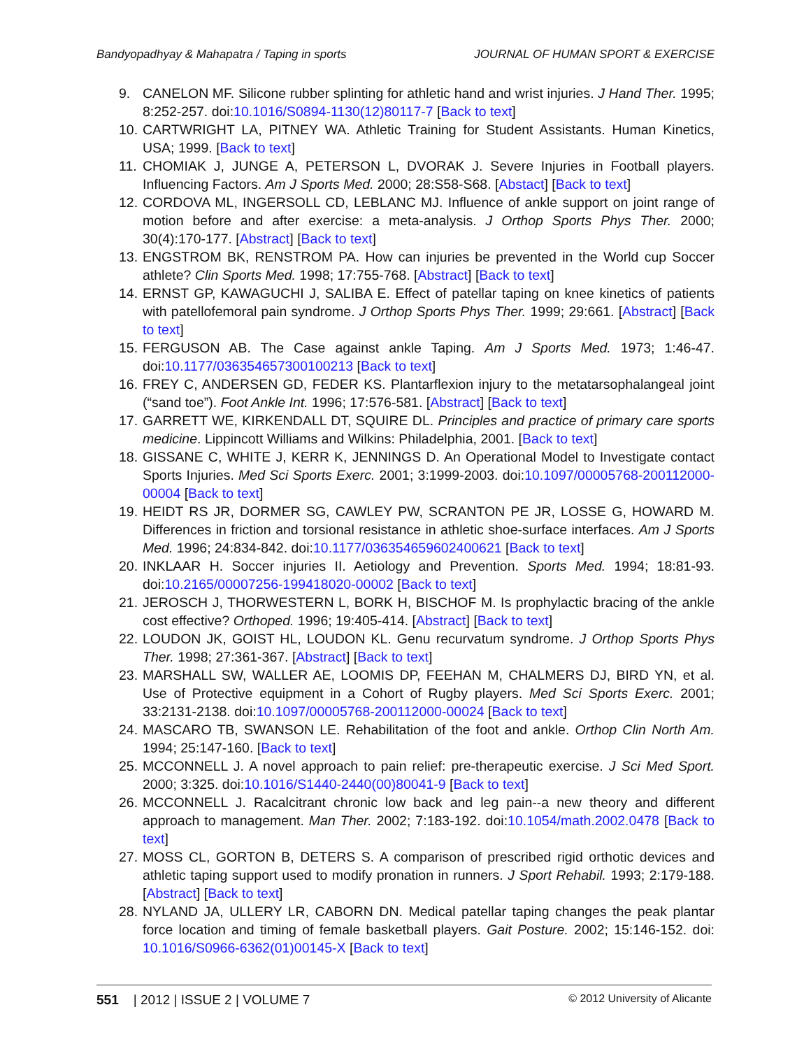Bandyopadhyay & Mahapatra / Taping in sports JOURNAL OF HUMAN SPORT & EXERCISE
9. CANELON MF. Silicone rubber splinting for athletic hand and wrist injuries. J Hand Ther. 1995; 8:252-257. doi:10.1016/S0894-1130(12)80117-7 [Back to text]
10. CARTWRIGHT LA, PITNEY WA. Athletic Training for Student Assistants. Human Kinetics, USA; 1999. [Back to text]
11. CHOMIAK J, JUNGE A, PETERSON L, DVORAK J. Severe Injuries in Football players. Influencing Factors. Am J Sports Med. 2000; 28:S58-S68. [Abstact] [Back to text]
12. CORDOVA ML, INGERSOLL CD, LEBLANC MJ. Influence of ankle support on joint range of motion before and after exercise: a meta-analysis. J Orthop Sports Phys Ther. 2000; 30(4):170-177. [Abstract] [Back to text]
13. ENGSTROM BK, RENSTROM PA. How can injuries be prevented in the World cup Soccer athlete? Clin Sports Med. 1998; 17:755-768. [Abstract] [Back to text]
14. ERNST GP, KAWAGUCHI J, SALIBA E. Effect of patellar taping on knee kinetics of patients with patellofemoral pain syndrome. J Orthop Sports Phys Ther. 1999; 29:661. [Abstract] [Back to text]
15. FERGUSON AB. The Case against ankle Taping. Am J Sports Med. 1973; 1:46-47. doi:10.1177/036354657300100213 [Back to text]
16. FREY C, ANDERSEN GD, FEDER KS. Plantarflexion injury to the metatarsophalangeal joint (“sand toe”). Foot Ankle Int. 1996; 17:576-581. [Abstract] [Back to text]
17. GARRETT WE, KIRKENDALL DT, SQUIRE DL. Principles and practice of primary care sports medicine. Lippincott Williams and Wilkins: Philadelphia, 2001. [Back to text]
18. GISSANE C, WHITE J, KERR K, JENNINGS D. An Operational Model to Investigate contact Sports Injuries. Med Sci Sports Exerc. 2001; 3:1999-2003. doi:10.1097/00005768-200112000-00004 [Back to text]
19. HEIDT RS JR, DORMER SG, CAWLEY PW, SCRANTON PE JR, LOSSE G, HOWARD M. Differences in friction and torsional resistance in athletic shoe-surface interfaces. Am J Sports Med. 1996; 24:834-842. doi:10.1177/036354659602400621 [Back to text]
20. INKLAAR H. Soccer injuries II. Aetiology and Prevention. Sports Med. 1994; 18:81-93. doi:10.2165/00007256-199418020-00002 [Back to text]
21. JEROSCH J, THORWESTERN L, BORK H, BISCHOF M. Is prophylactic bracing of the ankle cost effective? Orthoped. 1996; 19:405-414. [Abstract] [Back to text]
22. LOUDON JK, GOIST HL, LOUDON KL. Genu recurvatum syndrome. J Orthop Sports Phys Ther. 1998; 27:361-367. [Abstract] [Back to text]
23. MARSHALL SW, WALLER AE, LOOMIS DP, FEEHAN M, CHALMERS DJ, BIRD YN, et al. Use of Protective equipment in a Cohort of Rugby players. Med Sci Sports Exerc. 2001; 33:2131-2138. doi:10.1097/00005768-200112000-00024 [Back to text]
24. MASCARO TB, SWANSON LE. Rehabilitation of the foot and ankle. Orthop Clin North Am. 1994; 25:147-160. [Back to text]
25. MCCONNELL J. A novel approach to pain relief: pre-therapeutic exercise. J Sci Med Sport. 2000; 3:325. doi:10.1016/S1440-2440(00)80041-9 [Back to text]
26. MCCONNELL J. Racalcitrant chronic low back and leg pain--a new theory and different approach to management. Man Ther. 2002; 7:183-192. doi:10.1054/math.2002.0478 [Back to text]
27. MOSS CL, GORTON B, DETERS S. A comparison of prescribed rigid orthotic devices and athletic taping support used to modify pronation in runners. J Sport Rehabil. 1993; 2:179-188. [Abstract] [Back to text]
28. NYLAND JA, ULLERY LR, CABORN DN. Medical patellar taping changes the peak plantar force location and timing of female basketball players. Gait Posture. 2002; 15:146-152. doi: 10.1016/S0966-6362(01)00145-X [Back to text]
551 | 2012 | ISSUE 2 | VOLUME 7 © 2012 University of Alicante